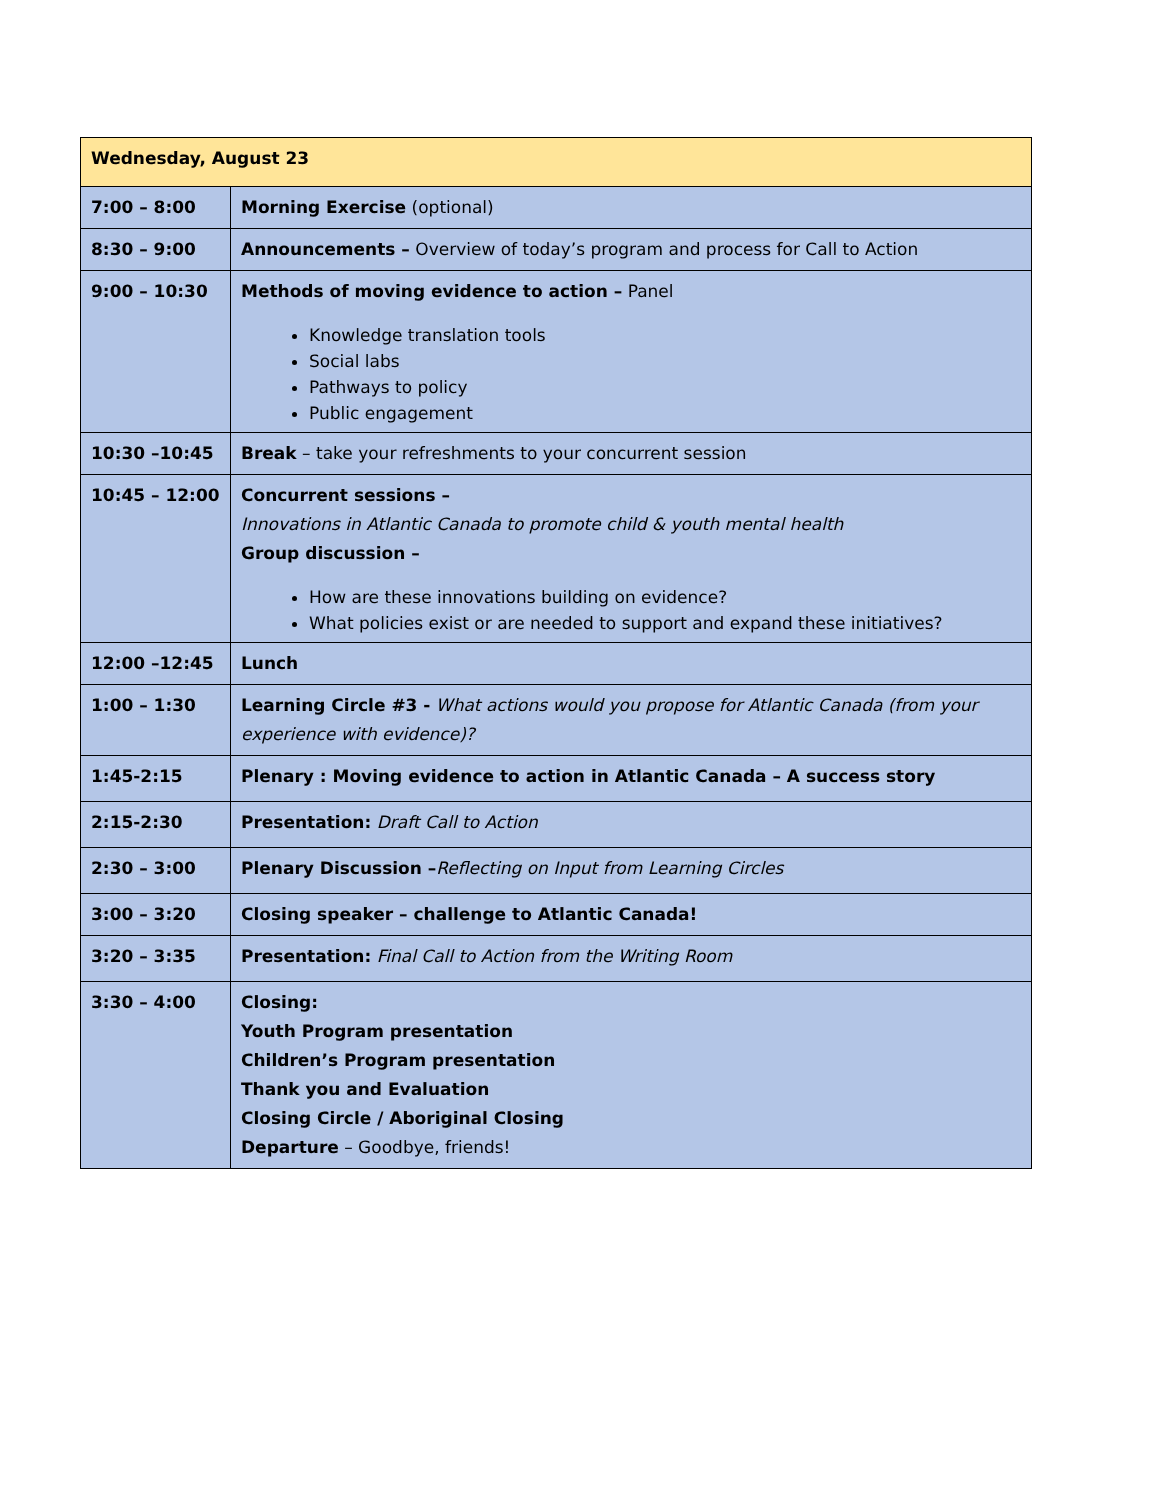| Wednesday, August 23 | |
| --- | --- |
| 7:00 – 8:00 | Morning Exercise (optional) |
| 8:30 – 9:00 | Announcements – Overview of today’s program and process for Call to Action |
| 9:00 – 10:30 | Methods of moving evidence to action – Panel Knowledge translation tools Social labs Pathways to policy Public engagement |
| 10:30 –10:45 | Break – take your refreshments to your concurrent session |
| 10:45 – 12:00 | Concurrent sessions – Innovations in Atlantic Canada to promote child & youth mental health Group discussion – How are these innovations building on evidence? What policies exist or are needed to support and expand these initiatives? |
| 12:00 –12:45 | Lunch |
| 1:00 – 1:30 | Learning Circle #3 - What actions would you propose for Atlantic Canada (from your experience with evidence)? |
| 1:45-2:15 | Plenary : Moving evidence to action in Atlantic Canada – A success story |
| 2:15-2:30 | Presentation: Draft Call to Action |
| 2:30 – 3:00 | Plenary Discussion – Reflecting on Input from Learning Circles |
| 3:00 – 3:20 | Closing speaker – challenge to Atlantic Canada! |
| 3:20 – 3:35 | Presentation: Final Call to Action from the Writing Room |
| 3:30 – 4:00 | Closing: Youth Program presentation Children’s Program presentation Thank you and Evaluation Closing Circle / Aboriginal Closing Departure – Goodbye, friends! |